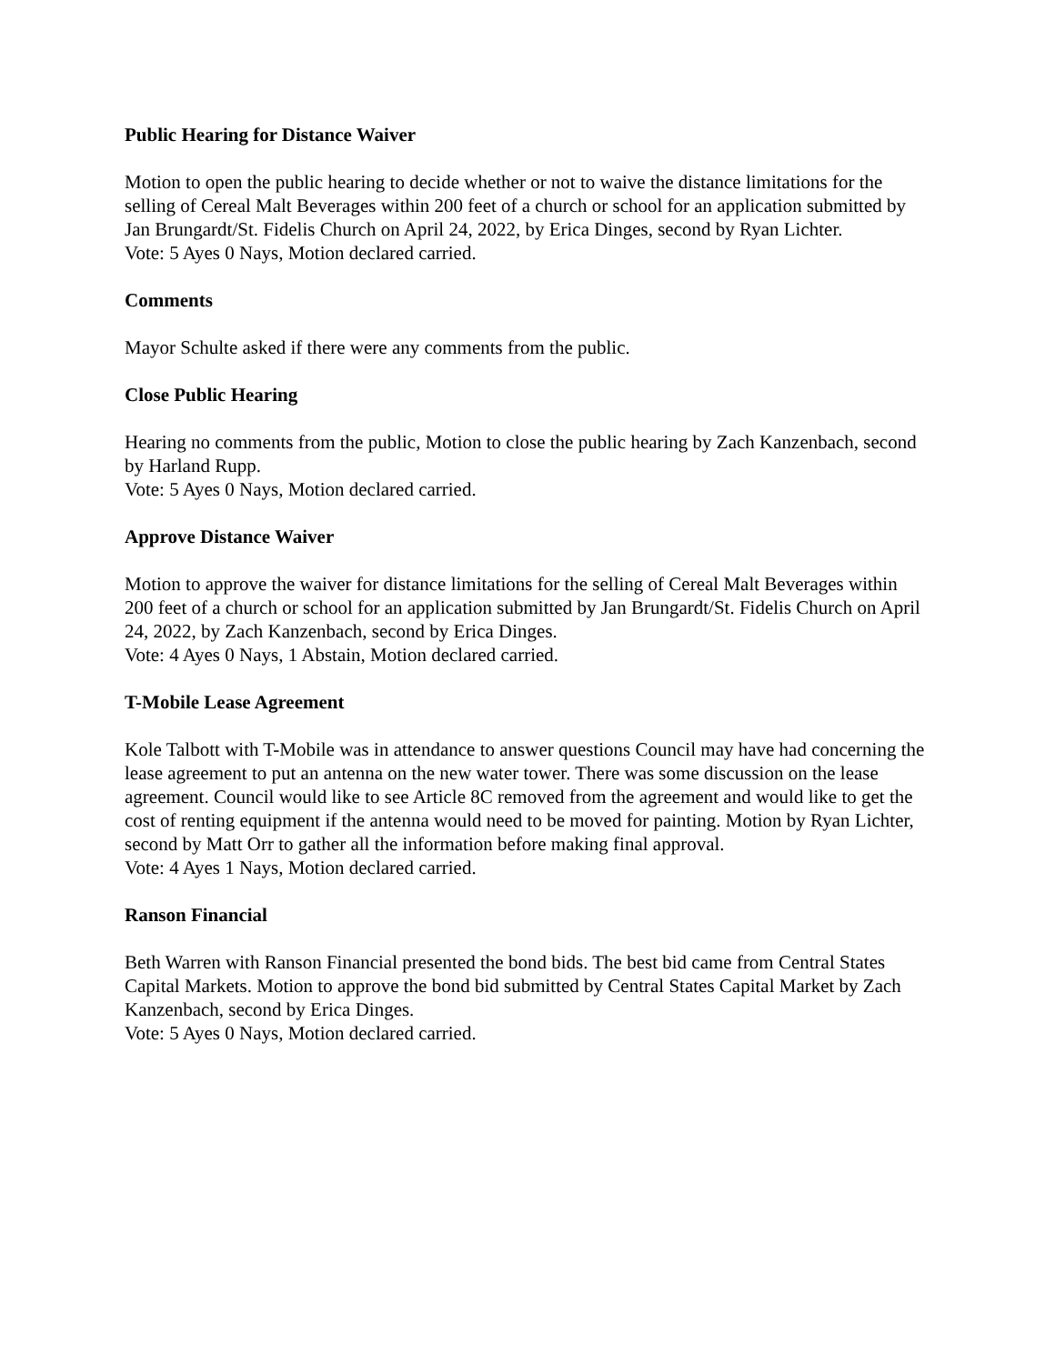Public Hearing for Distance Waiver
Motion to open the public hearing to decide whether or not to waive the distance limitations for the selling of Cereal Malt Beverages within 200 feet of a church or school for an application submitted by Jan Brungardt/St. Fidelis Church on April 24, 2022, by Erica Dinges, second by Ryan Lichter.
Vote: 5 Ayes 0 Nays, Motion declared carried.
Comments
Mayor Schulte asked if there were any comments from the public.
Close Public Hearing
Hearing no comments from the public, Motion to close the public hearing by Zach Kanzenbach, second by Harland Rupp.
Vote: 5 Ayes 0 Nays, Motion declared carried.
Approve Distance Waiver
Motion to approve the waiver for distance limitations for the selling of Cereal Malt Beverages within 200 feet of a church or school for an application submitted by Jan Brungardt/St. Fidelis Church on April 24, 2022, by Zach Kanzenbach, second by Erica Dinges.
Vote: 4 Ayes 0 Nays, 1 Abstain, Motion declared carried.
T-Mobile Lease Agreement
Kole Talbott with T-Mobile was in attendance to answer questions Council may have had concerning the lease agreement to put an antenna on the new water tower. There was some discussion on the lease agreement. Council would like to see Article 8C removed from the agreement and would like to get the cost of renting equipment if the antenna would need to be moved for painting. Motion by Ryan Lichter, second by Matt Orr to gather all the information before making final approval.
Vote: 4 Ayes 1 Nays, Motion declared carried.
Ranson Financial
Beth Warren with Ranson Financial presented the bond bids. The best bid came from Central States Capital Markets. Motion to approve the bond bid submitted by Central States Capital Market by Zach Kanzenbach, second by Erica Dinges.
Vote: 5 Ayes 0 Nays, Motion declared carried.